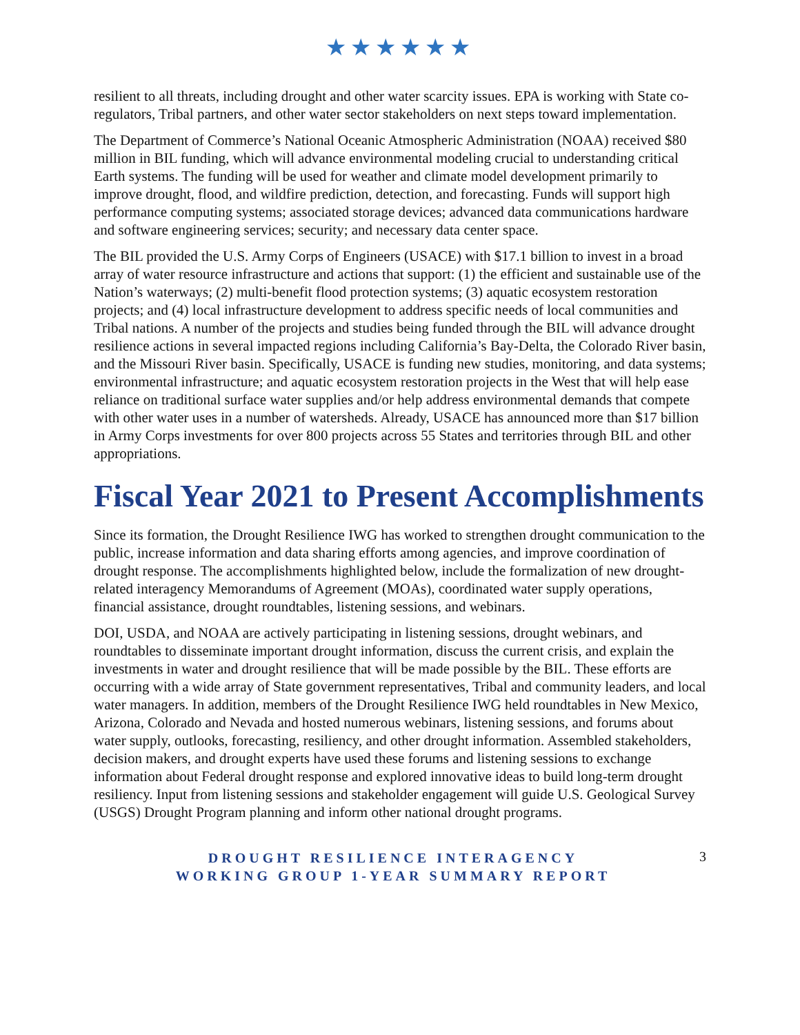★★★★★★
resilient to all threats, including drought and other water scarcity issues. EPA is working with State co-regulators, Tribal partners, and other water sector stakeholders on next steps toward implementation.
The Department of Commerce’s National Oceanic Atmospheric Administration (NOAA) received $80 million in BIL funding, which will advance environmental modeling crucial to understanding critical Earth systems. The funding will be used for weather and climate model development primarily to improve drought, flood, and wildfire prediction, detection, and forecasting. Funds will support high performance computing systems; associated storage devices; advanced data communications hardware and software engineering services; security; and necessary data center space.
The BIL provided the U.S. Army Corps of Engineers (USACE) with $17.1 billion to invest in a broad array of water resource infrastructure and actions that support: (1) the efficient and sustainable use of the Nation’s waterways; (2) multi-benefit flood protection systems; (3) aquatic ecosystem restoration projects; and (4) local infrastructure development to address specific needs of local communities and Tribal nations. A number of the projects and studies being funded through the BIL will advance drought resilience actions in several impacted regions including California’s Bay-Delta, the Colorado River basin, and the Missouri River basin. Specifically, USACE is funding new studies, monitoring, and data systems; environmental infrastructure; and aquatic ecosystem restoration projects in the West that will help ease reliance on traditional surface water supplies and/or help address environmental demands that compete with other water uses in a number of watersheds. Already, USACE has announced more than $17 billion in Army Corps investments for over 800 projects across 55 States and territories through BIL and other appropriations.
Fiscal Year 2021 to Present Accomplishments
Since its formation, the Drought Resilience IWG has worked to strengthen drought communication to the public, increase information and data sharing efforts among agencies, and improve coordination of drought response. The accomplishments highlighted below, include the formalization of new drought-related interagency Memorandums of Agreement (MOAs), coordinated water supply operations, financial assistance, drought roundtables, listening sessions, and webinars.
DOI, USDA, and NOAA are actively participating in listening sessions, drought webinars, and roundtables to disseminate important drought information, discuss the current crisis, and explain the investments in water and drought resilience that will be made possible by the BIL. These efforts are occurring with a wide array of State government representatives, Tribal and community leaders, and local water managers. In addition, members of the Drought Resilience IWG held roundtables in New Mexico, Arizona, Colorado and Nevada and hosted numerous webinars, listening sessions, and forums about water supply, outlooks, forecasting, resiliency, and other drought information. Assembled stakeholders, decision makers, and drought experts have used these forums and listening sessions to exchange information about Federal drought response and explored innovative ideas to build long-term drought resiliency. Input from listening sessions and stakeholder engagement will guide U.S. Geological Survey (USGS) Drought Program planning and inform other national drought programs.
DROUGHT RESILIENCE INTERAGENCY
WORKING GROUP 1-YEAR SUMMARY REPORT
3